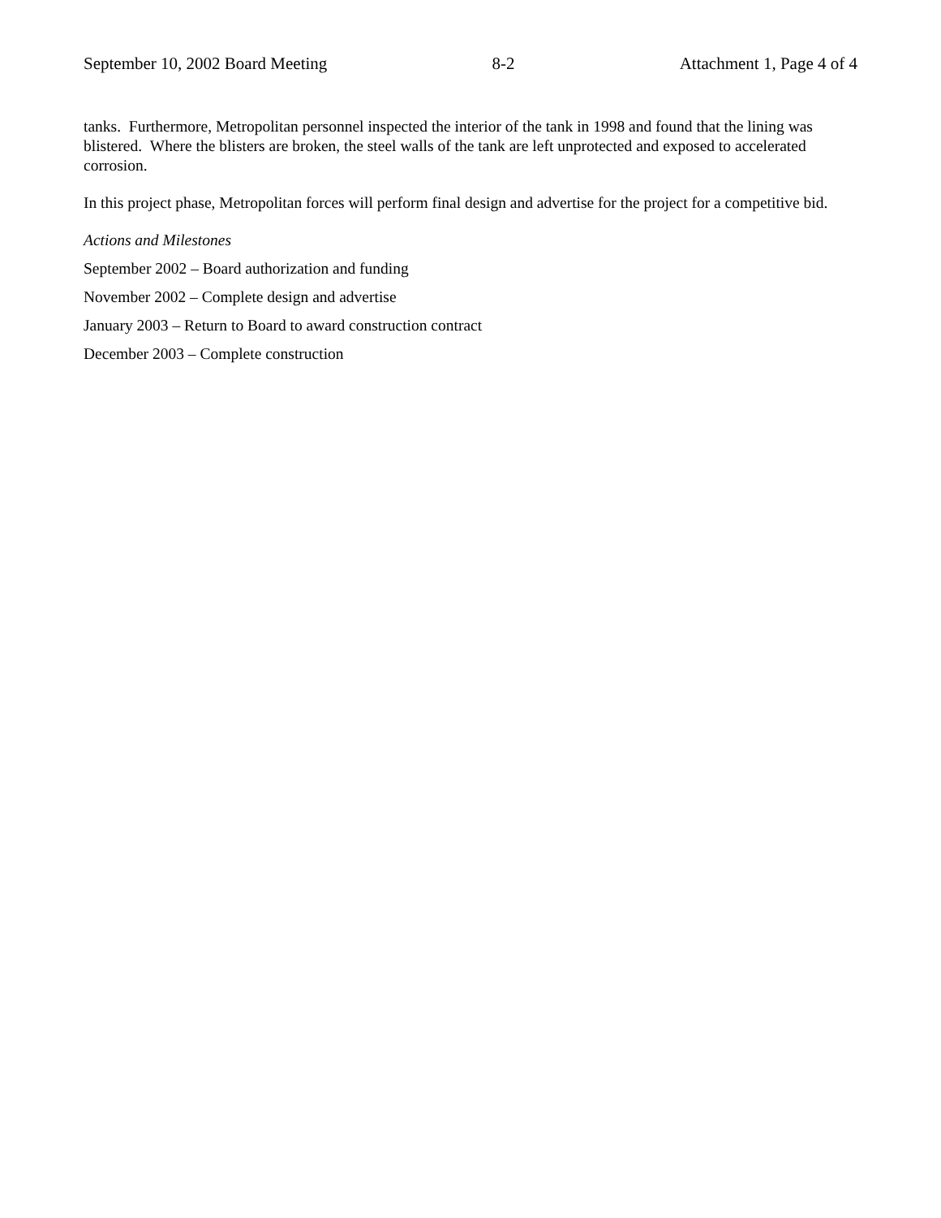September 10, 2002 Board Meeting 8-2 Attachment 1, Page 4 of 4
tanks. Furthermore, Metropolitan personnel inspected the interior of the tank in 1998 and found that the lining was blistered. Where the blisters are broken, the steel walls of the tank are left unprotected and exposed to accelerated corrosion.
In this project phase, Metropolitan forces will perform final design and advertise for the project for a competitive bid.
Actions and Milestones
September 2002 – Board authorization and funding
November 2002 – Complete design and advertise
January 2003 – Return to Board to award construction contract
December 2003 – Complete construction